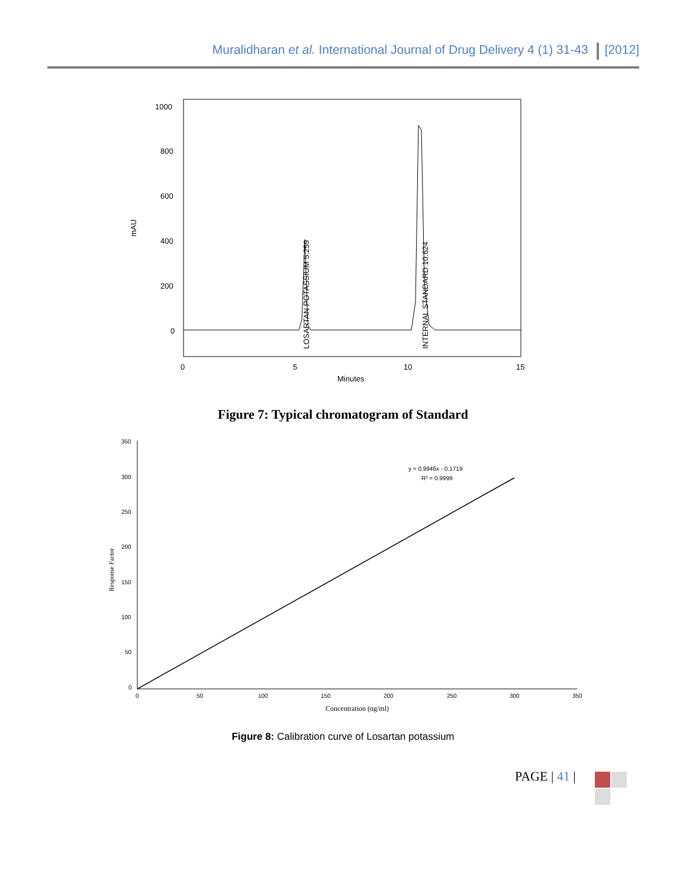Muralidharan et al. International Journal of Drug Delivery 4 (1) 31-43 [2012]
1000
800
600
400
200
0
mAU
0
5
10
15
Minutes
LOSARTAN POTASSIUM 5.259
INTERNAL STANDARD 10.624
Figure 7: Typical chromatogram of Standard
350
300
250
200
150
100
50
0
0
50
100
150
200
250
300
350
Response Factor
Concentration (ng/ml)
y = 0.9946x - 0.1719
R² = 0.9999
Figure 8: Calibration curve of Losartan potassium
PAGE | 41 |